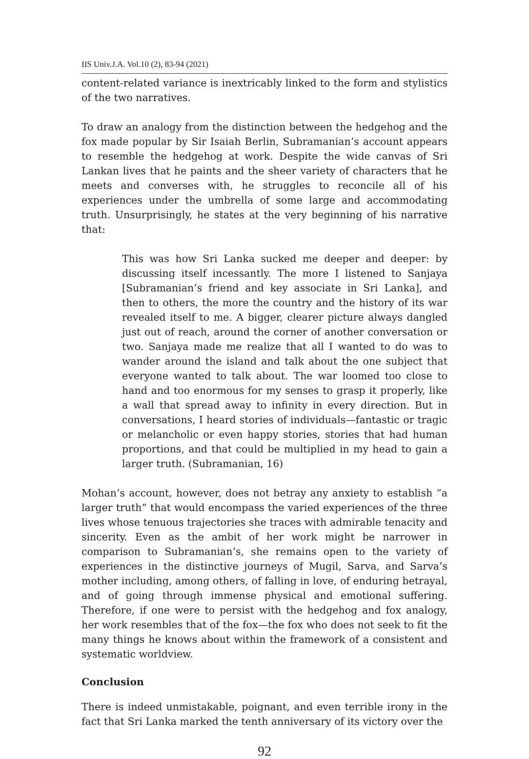IIS Univ.J.A. Vol.10 (2), 83-94 (2021)
content-related variance is inextricably linked to the form and stylistics of the two narratives.
To draw an analogy from the distinction between the hedgehog and the fox made popular by Sir Isaiah Berlin, Subramanian’s account appears to resemble the hedgehog at work. Despite the wide canvas of Sri Lankan lives that he paints and the sheer variety of characters that he meets and converses with, he struggles to reconcile all of his experiences under the umbrella of some large and accommodating truth. Unsurprisingly, he states at the very beginning of his narrative that:
This was how Sri Lanka sucked me deeper and deeper: by discussing itself incessantly. The more I listened to Sanjaya [Subramanian’s friend and key associate in Sri Lanka], and then to others, the more the country and the history of its war revealed itself to me. A bigger, clearer picture always dangled just out of reach, around the corner of another conversation or two. Sanjaya made me realize that all I wanted to do was to wander around the island and talk about the one subject that everyone wanted to talk about. The war loomed too close to hand and too enormous for my senses to grasp it properly, like a wall that spread away to infinity in every direction. But in conversations, I heard stories of individuals—fantastic or tragic or melancholic or even happy stories, stories that had human proportions, and that could be multiplied in my head to gain a larger truth. (Subramanian, 16)
Mohan’s account, however, does not betray any anxiety to establish “a larger truth” that would encompass the varied experiences of the three lives whose tenuous trajectories she traces with admirable tenacity and sincerity. Even as the ambit of her work might be narrower in comparison to Subramanian’s, she remains open to the variety of experiences in the distinctive journeys of Mugil, Sarva, and Sarva’s mother including, among others, of falling in love, of enduring betrayal, and of going through immense physical and emotional suffering. Therefore, if one were to persist with the hedgehog and fox analogy, her work resembles that of the fox—the fox who does not seek to fit the many things he knows about within the framework of a consistent and systematic worldview.
Conclusion
There is indeed unmistakable, poignant, and even terrible irony in the fact that Sri Lanka marked the tenth anniversary of its victory over the
92